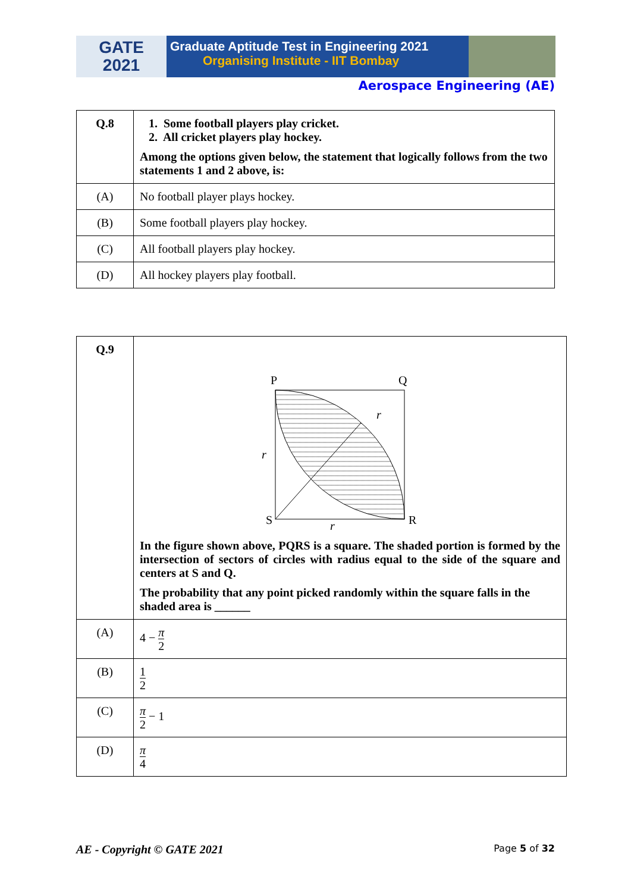GATE
2021
Graduate Aptitude Test in Engineering 2021
Organising Institute - IIT Bombay
Aerospace Engineering (AE)
| Q.8 | 1. Some football players play cricket. 2. All cricket players play hockey. Among the options given below, the statement that logically follows from the two statements 1 and 2 above, is: |
| (A) | No football player plays hockey. |
| (B) | Some football players play hockey. |
| (C) | All football players play hockey. |
| (D) | All hockey players play football. |
| Q.9 | P Q S R r r r In the figure shown above, PQRS is a square. The shaded portion is formed by the intersection of sectors of circles with radius equal to the side of the square and centers at S and Q. The probability that any point picked randomly within the square falls in the shaded area is ______ |
| (A) | 4 − π 2 |
| (B) | 1 2 |
| (C) | π 2 − 1 |
| (D) | π 4 |
AE - Copyright © GATE 2021 Page 5 of 32